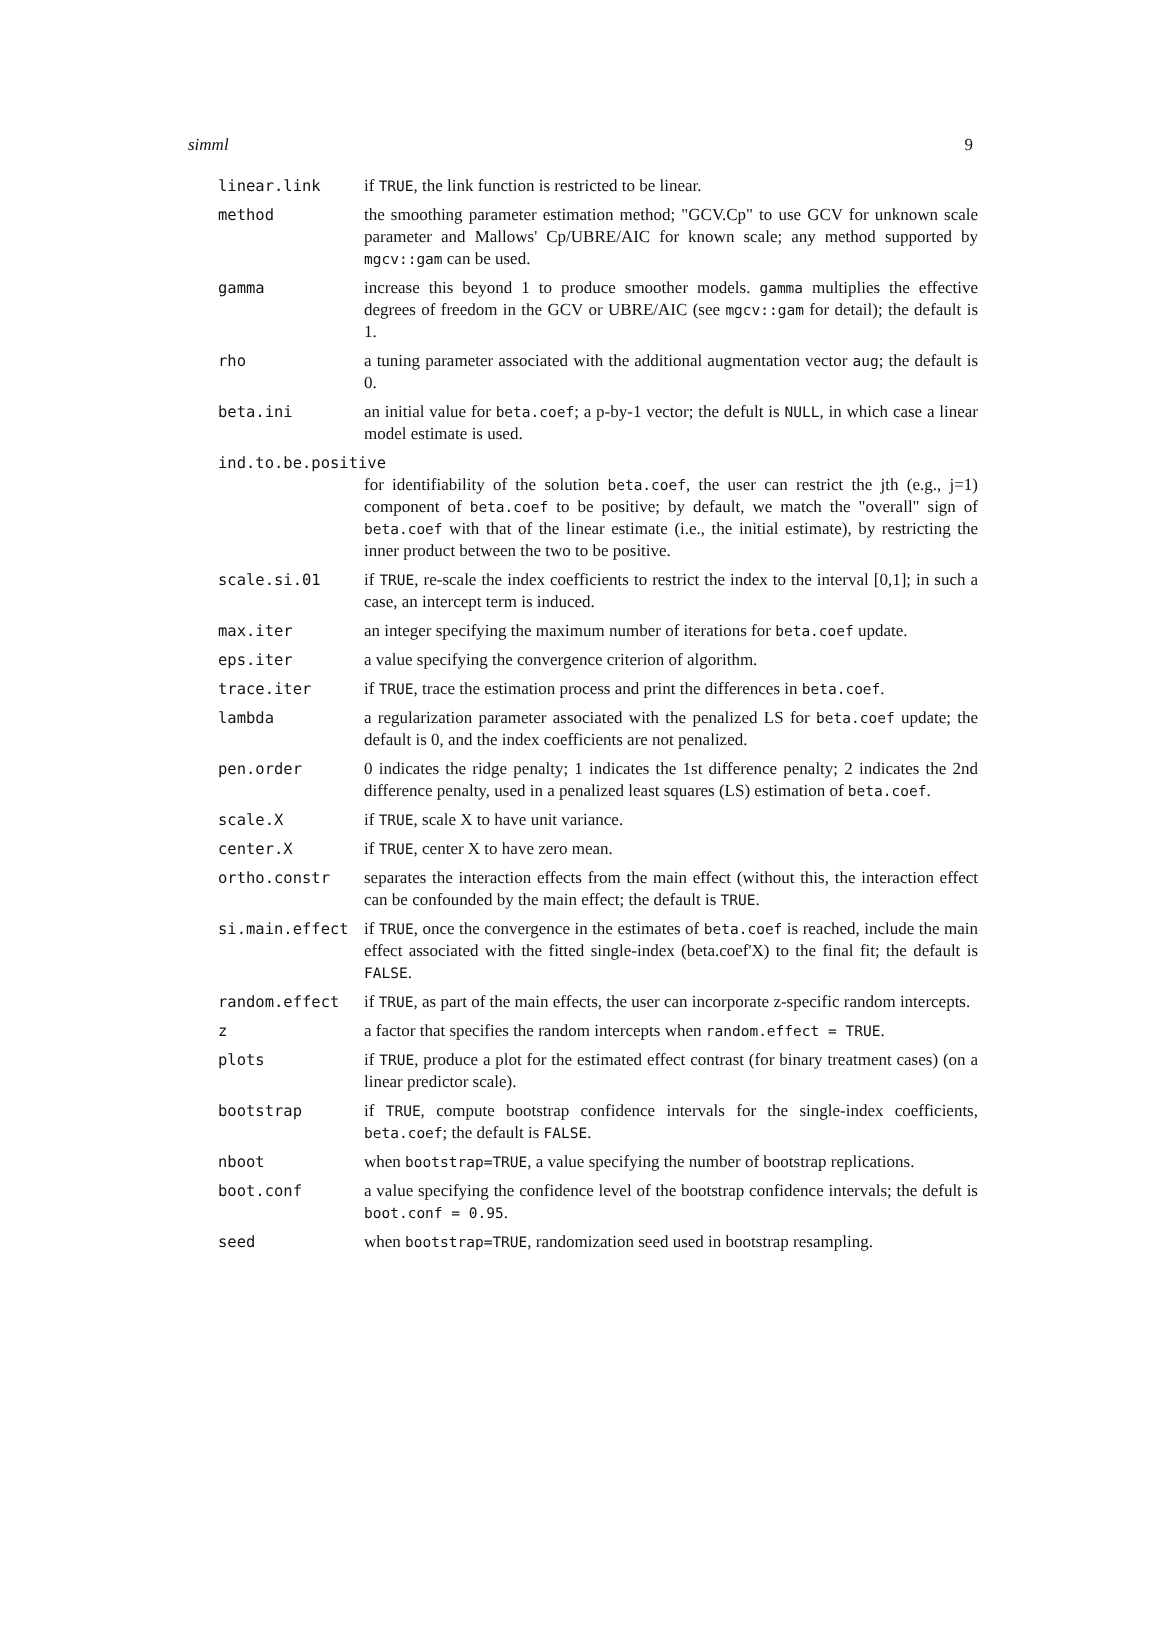simml 9
| linear.link | if TRUE , the link function is restricted to be linear. |
| method | the smoothing parameter estimation method; "GCV.Cp" to use GCV for unknown scale parameter and Mallows' Cp/UBRE/AIC for known scale; any method supported by mgcv::gam can be used. |
| gamma | increase this beyond 1 to produce smoother models. gamma multiplies the effective degrees of freedom in the GCV or UBRE/AIC (see mgcv::gam for detail); the default is 1. |
| rho | a tuning parameter associated with the additional augmentation vector aug ; the default is 0. |
| beta.ini | an initial value for beta.coef ; a p-by-1 vector; the defult is NULL , in which case a linear model estimate is used. |
| ind.to.be.positive | |
| | for identifiability of the solution beta.coef , the user can restrict the jth (e.g., j=1) component of beta.coef to be positive; by default, we match the "overall" sign of beta.coef with that of the linear estimate (i.e., the initial estimate), by restricting the inner product between the two to be positive. |
| scale.si.01 | if TRUE , re-scale the index coefficients to restrict the index to the interval [0,1]; in such a case, an intercept term is induced. |
| max.iter | an integer specifying the maximum number of iterations for beta.coef update. |
| eps.iter | a value specifying the convergence criterion of algorithm. |
| trace.iter | if TRUE , trace the estimation process and print the differences in beta.coef . |
| lambda | a regularization parameter associated with the penalized LS for beta.coef update; the default is 0, and the index coefficients are not penalized. |
| pen.order | 0 indicates the ridge penalty; 1 indicates the 1st difference penalty; 2 indicates the 2nd difference penalty, used in a penalized least squares (LS) estimation of beta.coef . |
| scale.X | if TRUE , scale X to have unit variance. |
| center.X | if TRUE , center X to have zero mean. |
| ortho.constr | separates the interaction effects from the main effect (without this, the interaction effect can be confounded by the main effect; the default is TRUE . |
| si.main.effect | if TRUE , once the convergence in the estimates of beta.coef is reached, include the main effect associated with the fitted single-index (beta.coef'X) to the final fit; the default is FALSE . |
| random.effect | if TRUE , as part of the main effects, the user can incorporate z-specific random intercepts. |
| z | a factor that specifies the random intercepts when random.effect = TRUE . |
| plots | if TRUE , produce a plot for the estimated effect contrast (for binary treatment cases) (on a linear predictor scale). |
| bootstrap | if TRUE , compute bootstrap confidence intervals for the single-index coefficients, beta.coef ; the default is FALSE . |
| nboot | when bootstrap=TRUE , a value specifying the number of bootstrap replications. |
| boot.conf | a value specifying the confidence level of the bootstrap confidence intervals; the defult is boot.conf = 0.95 . |
| seed | when bootstrap=TRUE , randomization seed used in bootstrap resampling. |